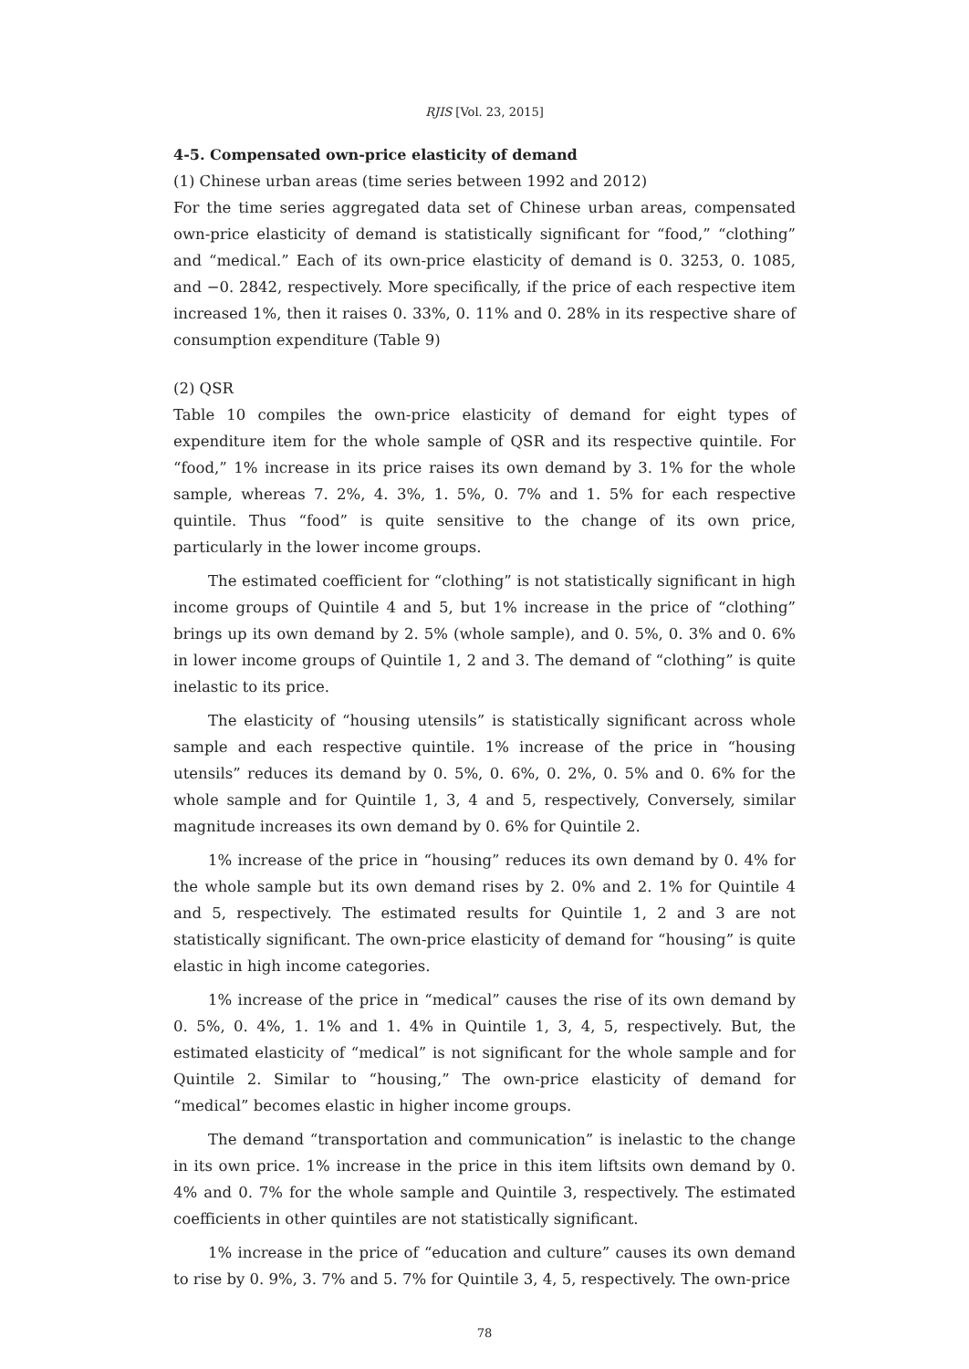RJIS [Vol. 23, 2015]
4-5. Compensated own-price elasticity of demand
(1) Chinese urban areas (time series between 1992 and 2012)
For the time series aggregated data set of Chinese urban areas, compensated own-price elasticity of demand is statistically significant for “food,” “clothing” and “medical.” Each of its own-price elasticity of demand is 0. 3253, 0. 1085, and −0. 2842, respectively. More specifically, if the price of each respective item increased 1%, then it raises 0. 33%, 0. 11% and 0. 28% in its respective share of consumption expenditure (Table 9)
(2) QSR
Table 10 compiles the own-price elasticity of demand for eight types of expenditure item for the whole sample of QSR and its respective quintile. For “food,” 1% increase in its price raises its own demand by 3. 1% for the whole sample, whereas 7. 2%, 4. 3%, 1. 5%, 0. 7% and 1. 5% for each respective quintile. Thus “food” is quite sensitive to the change of its own price, particularly in the lower income groups.
The estimated coefficient for “clothing” is not statistically significant in high income groups of Quintile 4 and 5, but 1% increase in the price of “clothing” brings up its own demand by 2. 5% (whole sample), and 0. 5%, 0. 3% and 0. 6% in lower income groups of Quintile 1, 2 and 3. The demand of “clothing” is quite inelastic to its price.
The elasticity of “housing utensils” is statistically significant across whole sample and each respective quintile. 1% increase of the price in “housing utensils” reduces its demand by 0. 5%, 0. 6%, 0. 2%, 0. 5% and 0. 6% for the whole sample and for Quintile 1, 3, 4 and 5, respectively, Conversely, similar magnitude increases its own demand by 0. 6% for Quintile 2.
1% increase of the price in “housing” reduces its own demand by 0. 4% for the whole sample but its own demand rises by 2. 0% and 2. 1% for Quintile 4 and 5, respectively. The estimated results for Quintile 1, 2 and 3 are not statistically significant. The own-price elasticity of demand for “housing” is quite elastic in high income categories.
1% increase of the price in “medical” causes the rise of its own demand by 0. 5%, 0. 4%, 1. 1% and 1. 4% in Quintile 1, 3, 4, 5, respectively. But, the estimated elasticity of “medical” is not significant for the whole sample and for Quintile 2. Similar to “housing,” The own-price elasticity of demand for “medical” becomes elastic in higher income groups.
The demand “transportation and communication” is inelastic to the change in its own price. 1% increase in the price in this item liftsits own demand by 0. 4% and 0. 7% for the whole sample and Quintile 3, respectively. The estimated coefficients in other quintiles are not statistically significant.
1% increase in the price of “education and culture” causes its own demand to rise by 0. 9%, 3. 7% and 5. 7% for Quintile 3, 4, 5, respectively. The own-price
78